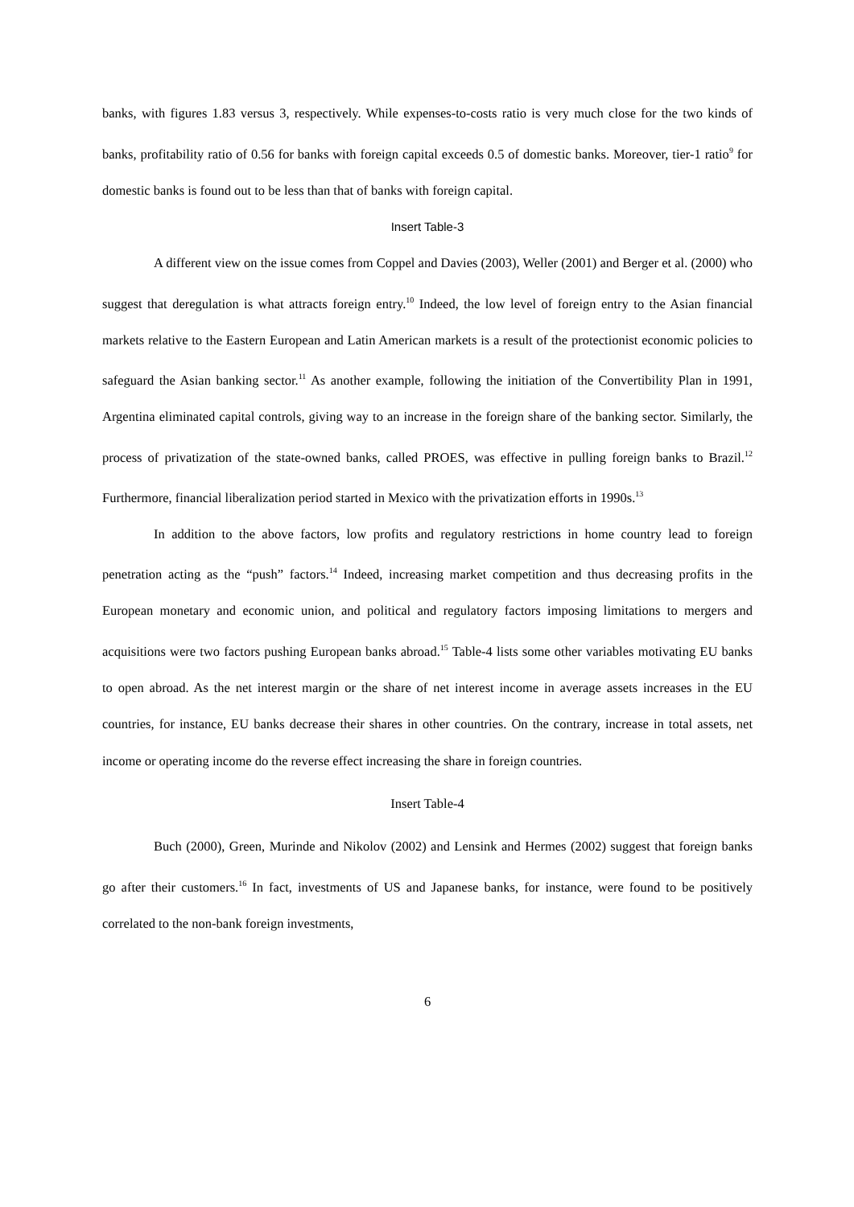banks, with figures 1.83 versus 3, respectively. While expenses-to-costs ratio is very much close for the two kinds of banks, profitability ratio of 0.56 for banks with foreign capital exceeds 0.5 of domestic banks. Moreover, tier-1 ratio<sup>9</sup> for domestic banks is found out to be less than that of banks with foreign capital.
Insert Table-3
A different view on the issue comes from Coppel and Davies (2003), Weller (2001) and Berger et al. (2000) who suggest that deregulation is what attracts foreign entry.<sup>10</sup> Indeed, the low level of foreign entry to the Asian financial markets relative to the Eastern European and Latin American markets is a result of the protectionist economic policies to safeguard the Asian banking sector.<sup>11</sup> As another example, following the initiation of the Convertibility Plan in 1991, Argentina eliminated capital controls, giving way to an increase in the foreign share of the banking sector. Similarly, the process of privatization of the state-owned banks, called PROES, was effective in pulling foreign banks to Brazil.<sup>12</sup> Furthermore, financial liberalization period started in Mexico with the privatization efforts in 1990s.<sup>13</sup>
In addition to the above factors, low profits and regulatory restrictions in home country lead to foreign penetration acting as the “push” factors.<sup>14</sup> Indeed, increasing market competition and thus decreasing profits in the European monetary and economic union, and political and regulatory factors imposing limitations to mergers and acquisitions were two factors pushing European banks abroad.<sup>15</sup> Table-4 lists some other variables motivating EU banks to open abroad. As the net interest margin or the share of net interest income in average assets increases in the EU countries, for instance, EU banks decrease their shares in other countries. On the contrary, increase in total assets, net income or operating income do the reverse effect increasing the share in foreign countries.
Insert Table-4
Buch (2000), Green, Murinde and Nikolov (2002) and Lensink and Hermes (2002) suggest that foreign banks go after their customers.<sup>16</sup> In fact, investments of US and Japanese banks, for instance, were found to be positively correlated to the non-bank foreign investments,
6